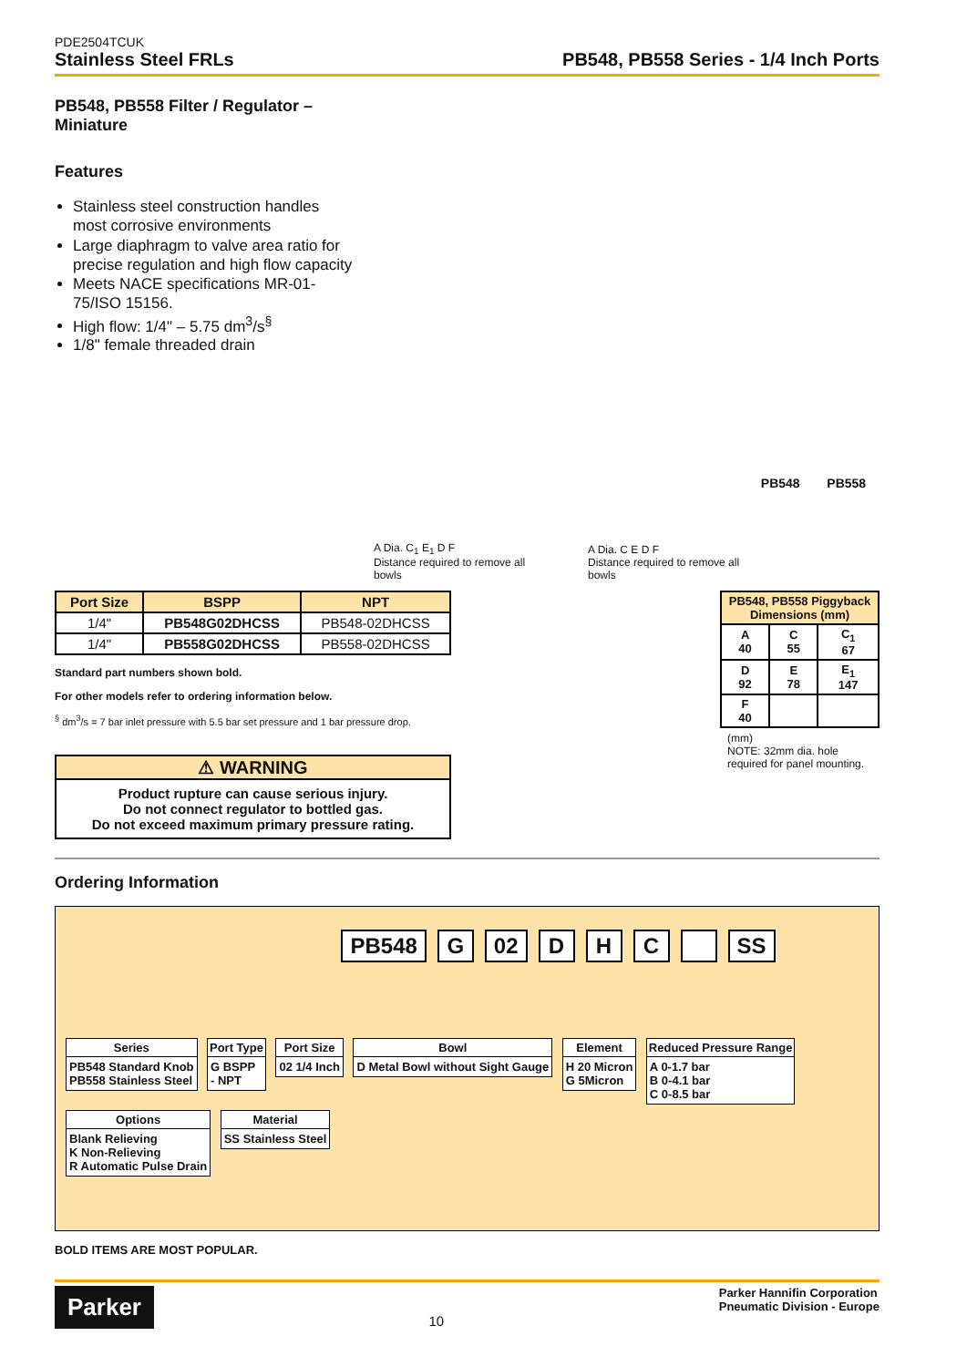PDE2504TCUK
Stainless Steel FRLs PB548, PB558 Series - 1/4 Inch Ports
PB548, PB558 Filter / Regulator – Miniature
Features
Stainless steel construction handles most corrosive environments
Large diaphragm to valve area ratio for precise regulation and high flow capacity
Meets NACE specifications MR-01-75/ISO 15156.
High flow: 1/4" – 5.75 dm<sup>3</sup>/s<sup>§</sup>
1/8" female threaded drain
A Dia. C<sub>1</sub> E<sub>1</sub> D F
Distance required to remove all bowls
A Dia. C E D F
Distance required to remove all bowls
PB548 PB558
| Port Size | BSPP | NPT |
| --- | --- | --- |
| 1/4" | PB548G02DHCSS | PB548-02DHCSS |
| 1/4" | PB558G02DHCSS | PB558-02DHCSS |
Standard part numbers shown bold.
For other models refer to ordering information below.
<sup>§</sup> dm<sup>3</sup>/s = 7 bar inlet pressure with 5.5 bar set pressure and 1 bar pressure drop.
⚠ WARNING
Product rupture can cause serious injury.
Do not connect regulator to bottled gas.
Do not exceed maximum primary pressure rating.
| PB548, PB558 Piggyback Dimensions (mm) | | |
| --- | --- | --- |
| A 40 | C 55 | C<sub>1</sub> 67 |
| D 92 | E 78 | E<sub>1</sub> 147 |
| F 40 | | |
(mm)
NOTE: 32mm dia. hole required for panel mounting.
Ordering Information
PB548 G 02 DHC SS
Series
PB548 Standard Knob
PB558 Stainless Steel
Port Type
G BSPP
- NPT
Port Size
02 1/4 Inch
Bowl
D Metal Bowl without Sight Gauge
Element
H 20 Micron
G 5Micron
Reduced Pressure Range
A 0-1.7 bar
B 0-4.1 bar
C 0-8.5 bar
Options
Blank Relieving
K Non-Relieving
R Automatic Pulse Drain
Material
SS Stainless Steel
BOLD ITEMS ARE MOST POPULAR.
Parker
10
Parker Hannifin Corporation
Pneumatic Division - Europe